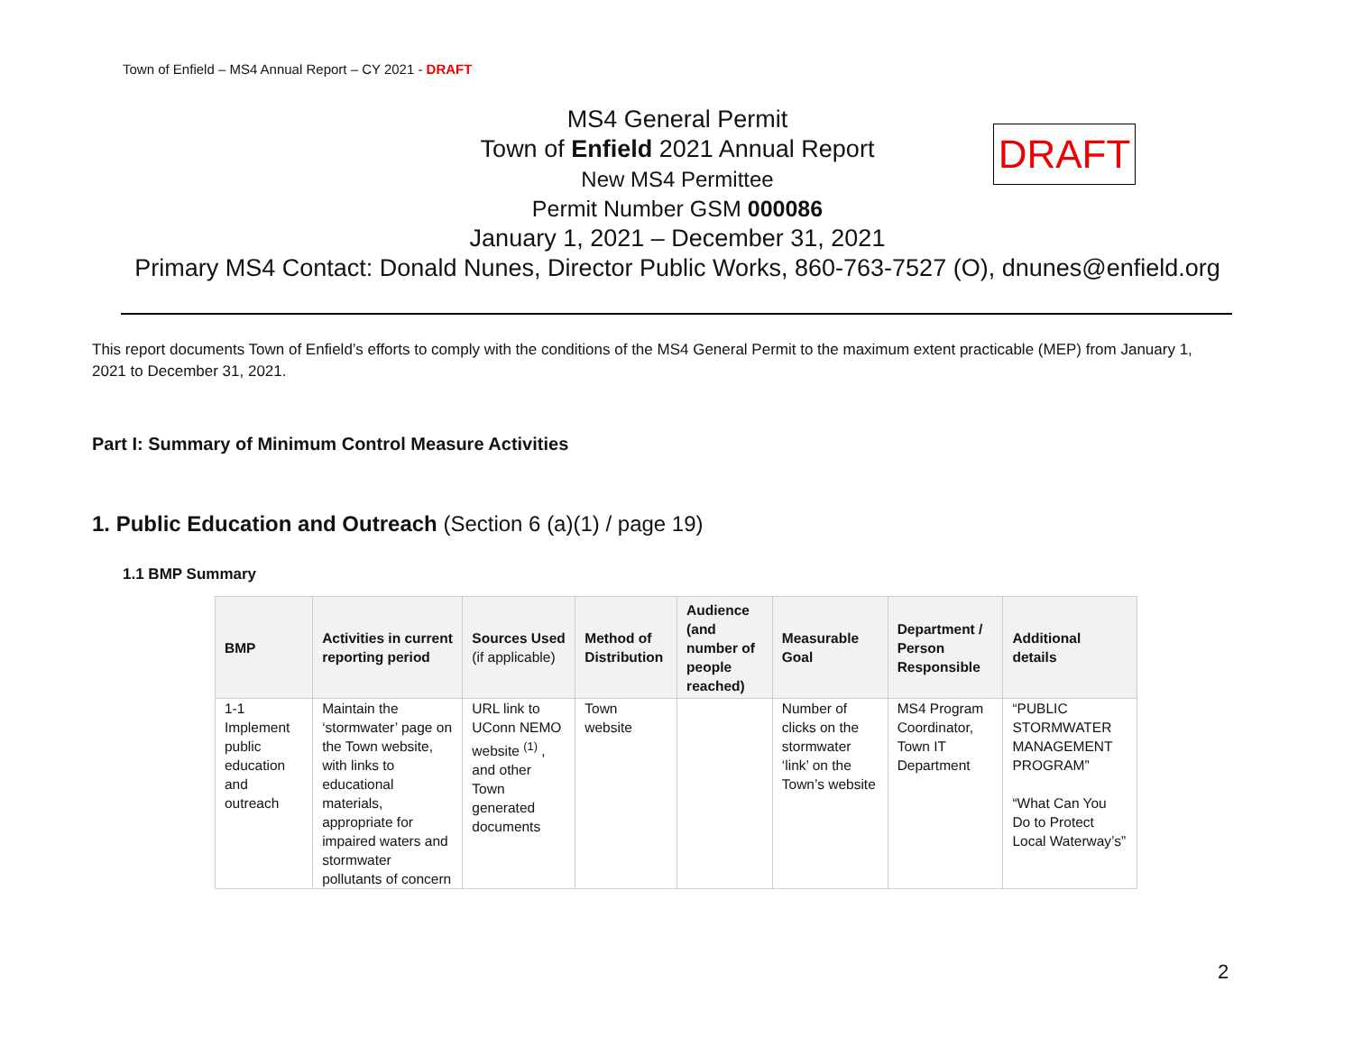Town of Enfield – MS4 Annual Report – CY 2021 - DRAFT
MS4 General Permit
Town of Enfield 2021 Annual Report
New MS4 Permittee
Permit Number GSM 000086
January 1, 2021 – December 31, 2021
Primary MS4 Contact: Donald Nunes, Director Public Works, 860-763-7527 (O), dnunes@enfield.org
DRAFT
This report documents Town of Enfield’s efforts to comply with the conditions of the MS4 General Permit to the maximum extent practicable (MEP) from January 1, 2021 to December 31, 2021.
Part I: Summary of Minimum Control Measure Activities
1. Public Education and Outreach (Section 6 (a)(1) / page 19)
1.1 BMP Summary
| BMP | Activities in current reporting period | Sources Used (if applicable) | Method of Distribution | Audience (and number of people reached) | Measurable Goal | Department / Person Responsible | Additional details |
| --- | --- | --- | --- | --- | --- | --- | --- |
| 1-1 Implement public education and outreach | Maintain the ‘stormwater’ page on the Town website, with links to educational materials, appropriate for impaired waters and stormwater pollutants of concern | URL link to UConn NEMO website <sup>(1)</sup> , and other Town generated documents | Town website | | Number of clicks on the stormwater ‘link’ on the Town’s website | MS4 Program Coordinator, Town IT Department | “PUBLIC STORMWATER MANAGEMENT PROGRAM” “What Can You Do to Protect Local Waterway’s” |
2